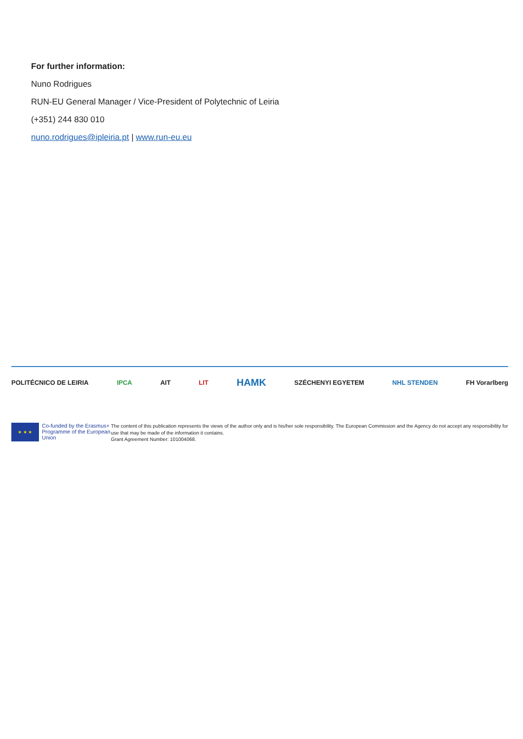For further information:
Nuno Rodrigues
RUN-EU General Manager / Vice-President of Polytechnic of Leiria
(+351) 244 830 010
nuno.rodrigues@ipleiria.pt | www.run-eu.eu
POLITÉCNICO DE LEIRIA IPCA AIT LIT HAMK SZÉCHENYI EGYETEM NHL STENDEN FH Vorarlberg
★ ★ ★
Co-funded by the Erasmus+ Programme of the European Union
The content of this publication represents the views of the author only and is his/her sole responsibility. The European Commission and the Agency do not accept any responsibility for use that may be made of the information it contains.
Grant Agreement Number: 101004068.